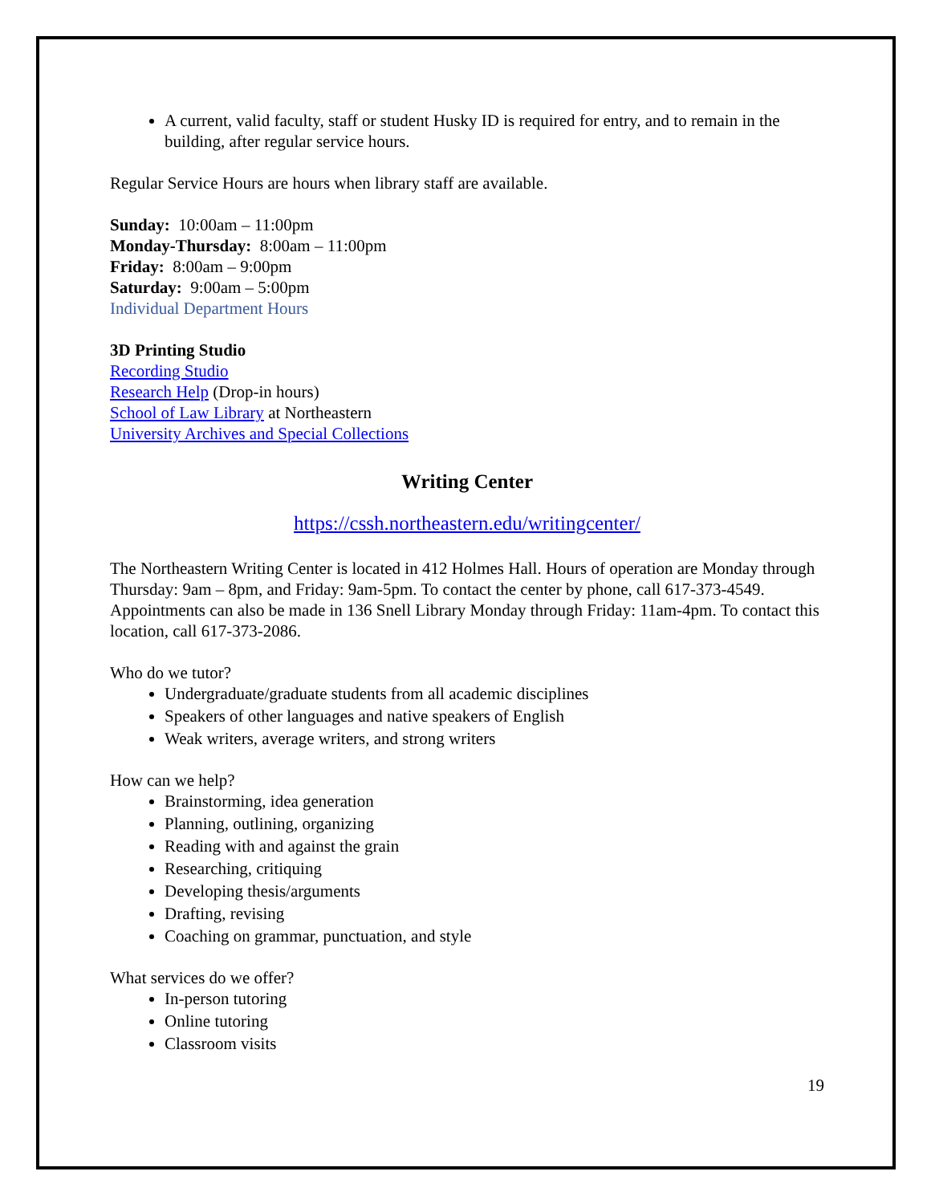A current, valid faculty, staff or student Husky ID is required for entry, and to remain in the building, after regular service hours.
Regular Service Hours are hours when library staff are available.
Sunday: 10:00am – 11:00pm
Monday-Thursday: 8:00am – 11:00pm
Friday: 8:00am – 9:00pm
Saturday: 9:00am – 5:00pm
Individual Department Hours
3D Printing Studio
Recording Studio
Research Help (Drop-in hours)
School of Law Library at Northeastern
University Archives and Special Collections
Writing Center
https://cssh.northeastern.edu/writingcenter/
The Northeastern Writing Center is located in 412 Holmes Hall. Hours of operation are Monday through Thursday: 9am – 8pm, and Friday: 9am-5pm. To contact the center by phone, call 617-373-4549. Appointments can also be made in 136 Snell Library Monday through Friday: 11am-4pm. To contact this location, call 617-373-2086.
Who do we tutor?
Undergraduate/graduate students from all academic disciplines
Speakers of other languages and native speakers of English
Weak writers, average writers, and strong writers
How can we help?
Brainstorming, idea generation
Planning, outlining, organizing
Reading with and against the grain
Researching, critiquing
Developing thesis/arguments
Drafting, revising
Coaching on grammar, punctuation, and style
What services do we offer?
In-person tutoring
Online tutoring
Classroom visits
19